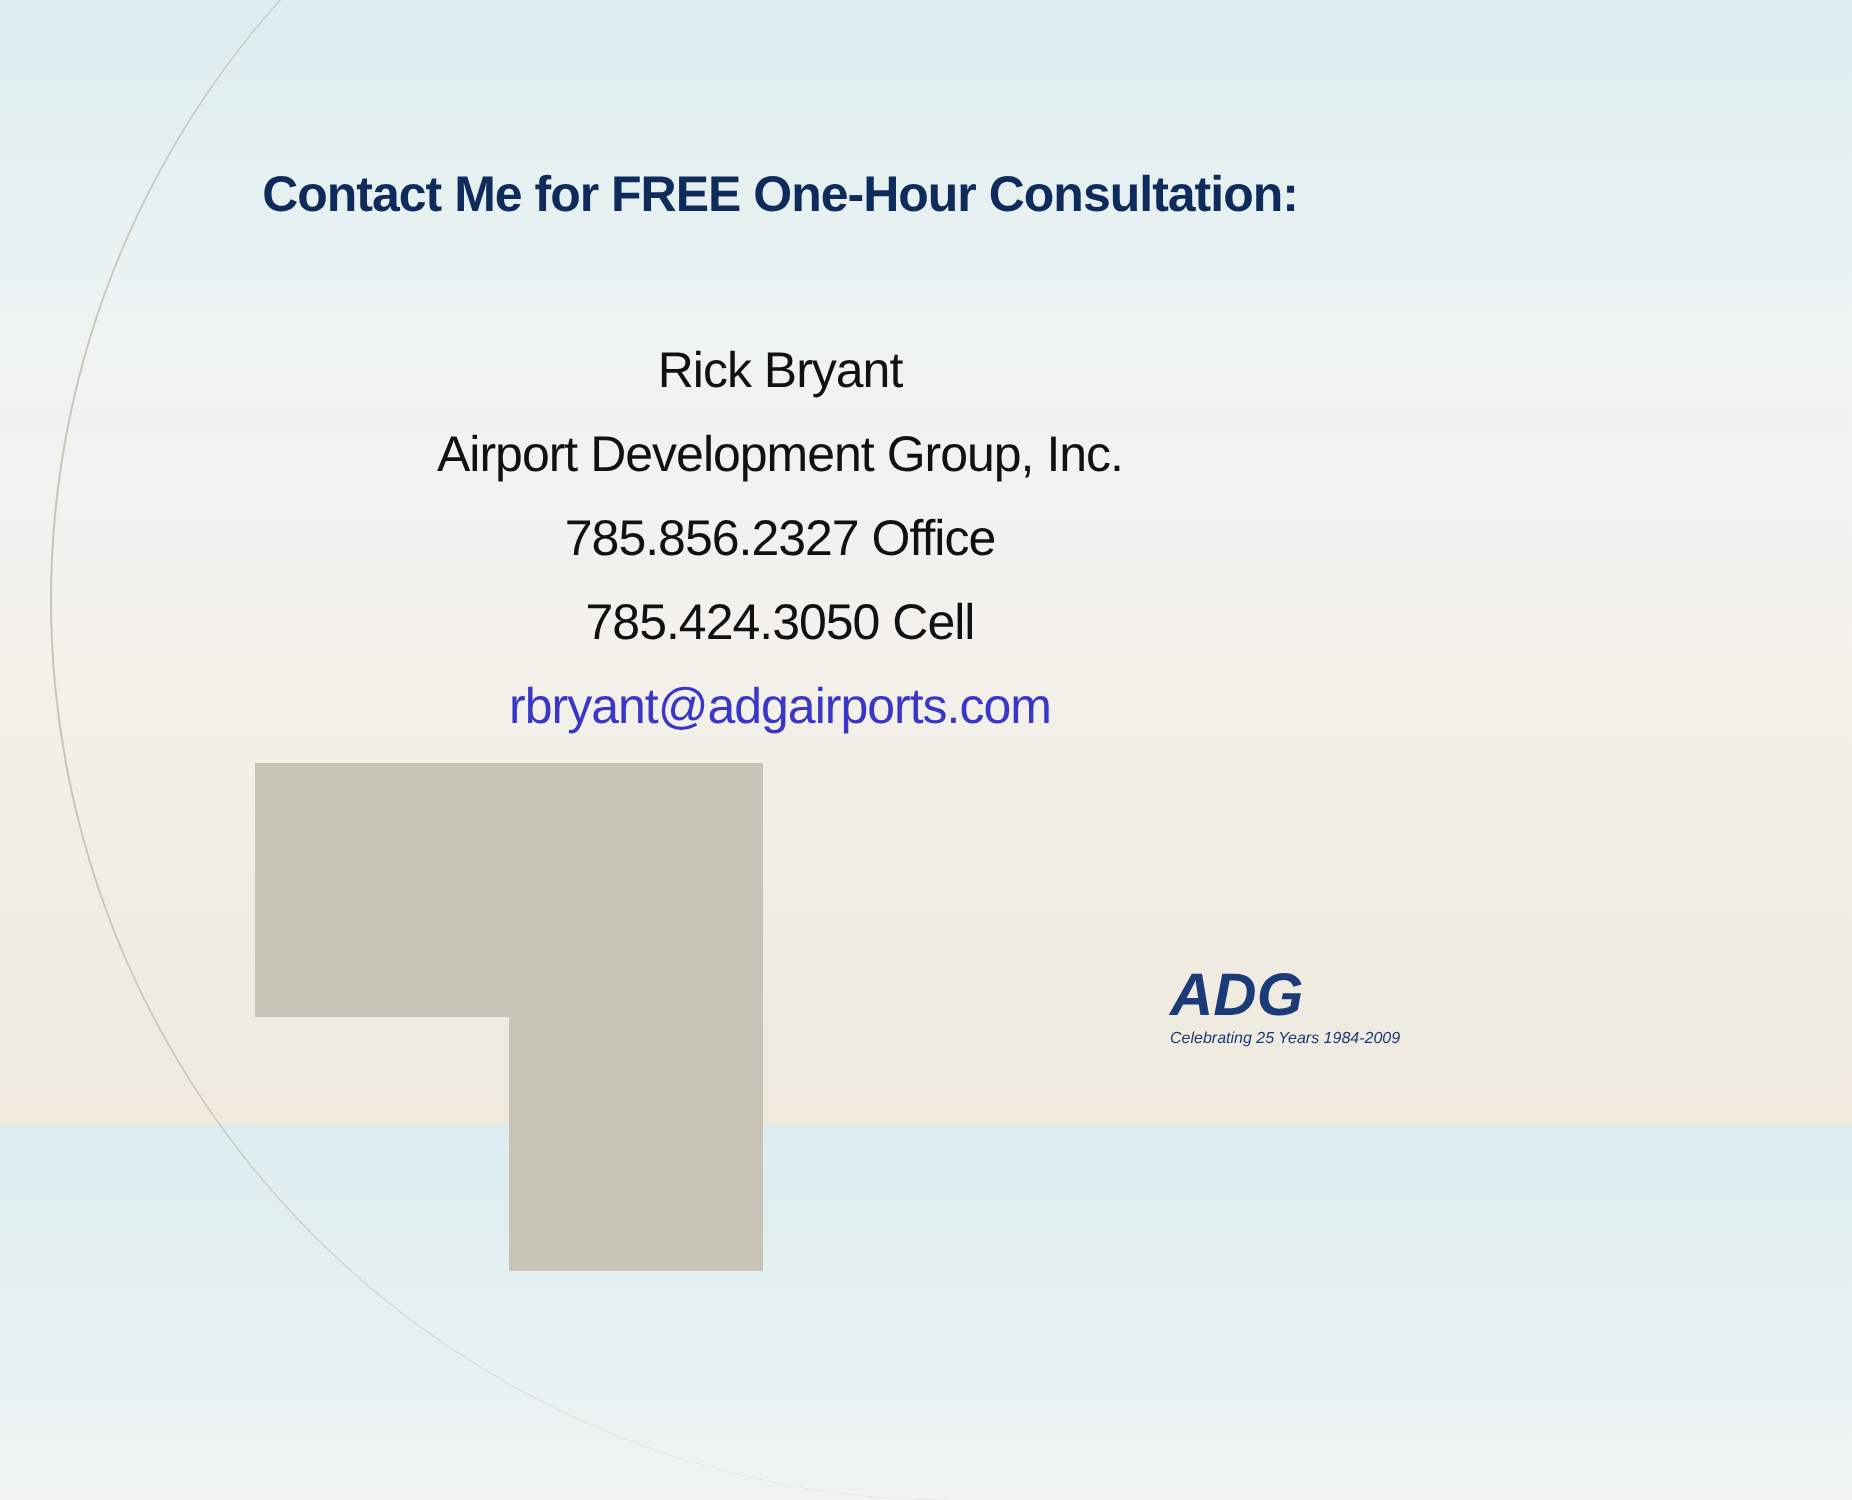Contact Me for FREE One-Hour Consultation:
Rick Bryant
Airport Development Group, Inc.
785.856.2327 Office
785.424.3050 Cell
rbryant@adgairports.com
ADG
Celebrating 25 Years 1984-2009